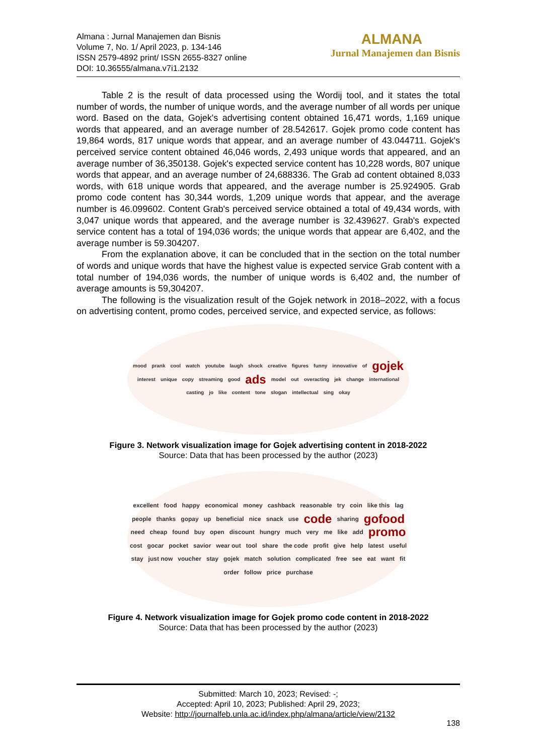Almana : Jurnal Manajemen dan Bisnis
Volume 7, No. 1/ April 2023, p. 134-146
ISSN 2579-4892 print/ ISSN 2655-8327 online
DOI: 10.36555/almana.v7i1.2132
ALMANA
Jurnal Manajemen dan Bisnis
Table 2 is the result of data processed using the Wordij tool, and it states the total number of words, the number of unique words, and the average number of all words per unique word. Based on the data, Gojek's advertising content obtained 16,471 words, 1,169 unique words that appeared, and an average number of 28.542617. Gojek promo code content has 19,864 words, 817 unique words that appear, and an average number of 43.044711. Gojek's perceived service content obtained 46,046 words, 2,493 unique words that appeared, and an average number of 36,350138. Gojek's expected service content has 10,228 words, 807 unique words that appear, and an average number of 24,688336. The Grab ad content obtained 8,033 words, with 618 unique words that appeared, and the average number is 25.924905. Grab promo code content has 30,344 words, 1,209 unique words that appear, and the average number is 46.099602. Content Grab's perceived service obtained a total of 49,434 words, with 3,047 unique words that appeared, and the average number is 32.439627. Grab's expected service content has a total of 194,036 words; the unique words that appear are 6,402, and the average number is 59.304207.
From the explanation above, it can be concluded that in the section on the total number of words and unique words that have the highest value is expected service Grab content with a total number of 194,036 words, the number of unique words is 6,402 and, the number of average amounts is 59,304207.
The following is the visualization result of the Gojek network in 2018–2022, with a focus on advertising content, promo codes, perceived service, and expected service, as follows:
mood prank cool watch youtube laugh shock creative figures funny innovative of gojek interest unique copy streaming good ads model out overacting jek change international casting jo like content tone slogan intellectual sing okay
Figure 3. Network visualization image for Gojek advertising content in 2018-2022
Source: Data that has been processed by the author (2023)
excellent food happy economical money cashback reasonable try coin like this lag people thanks gopay up beneficial nice snack use code sharing gofood need cheap found buy open discount hungry much very me like add promo cost gocar pocket savior wear out tool share the code profit give help latest useful stay just now voucher stay gojek match solution complicated free see eat want fit order follow price purchase
Figure 4. Network visualization image for Gojek promo code content in 2018-2022
Source: Data that has been processed by the author (2023)
Submitted: March 10, 2023; Revised: -;
Accepted: April 10, 2023; Published: April 29, 2023;
Website: http://journalfeb.unla.ac.id/index.php/almana/article/view/2132
138